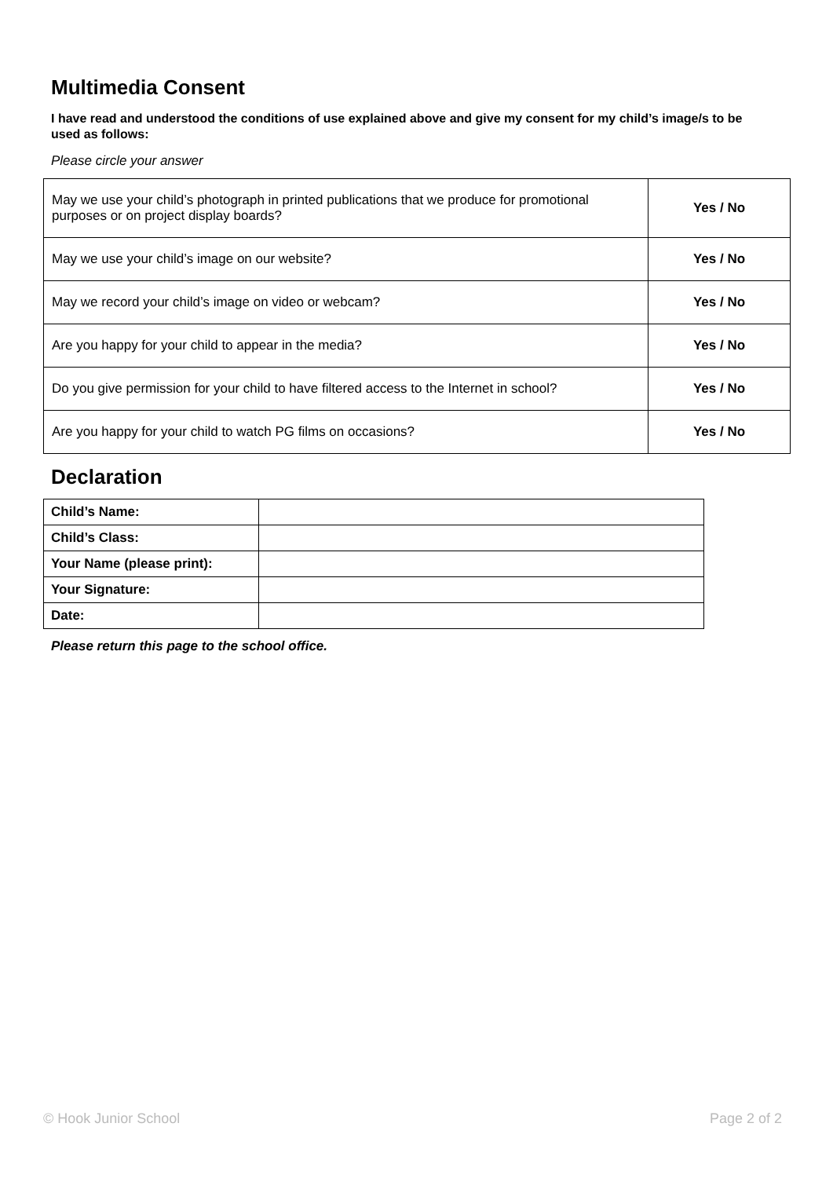Multimedia Consent
I have read and understood the conditions of use explained above and give my consent for my child’s image/s to be used as follows:
Please circle your answer
| May we use your child’s photograph in printed publications that we produce for promotional purposes or on project display boards? | Yes / No |
| May we use your child’s image on our website? | Yes / No |
| May we record your child’s image on video or webcam? | Yes / No |
| Are you happy for your child to appear in the media? | Yes / No |
| Do you give permission for your child to have filtered access to the Internet in school? | Yes / No |
| Are you happy for your child to watch PG films on occasions? | Yes / No |
Declaration
| Child’s Name: | |
| Child’s Class: | |
| Your Name (please print): | |
| Your Signature: | |
| Date: | |
Please return this page to the school office.
© Hook Junior School Page 2 of 2